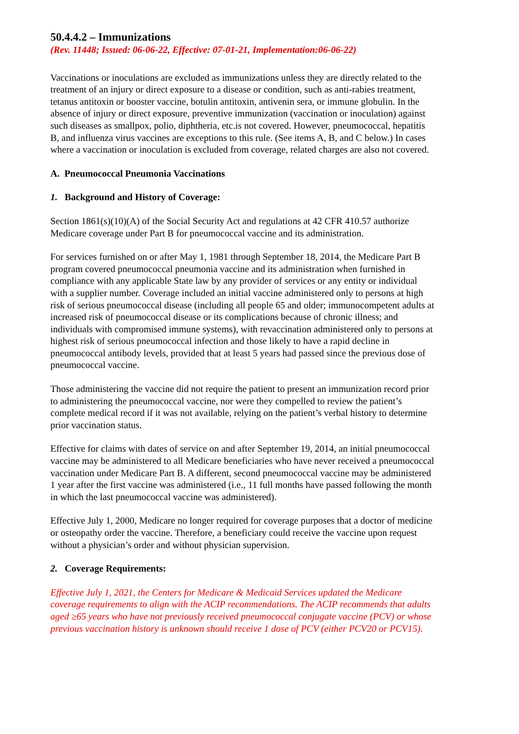50.4.4.2 – Immunizations
(Rev. 11448; Issued: 06-06-22, Effective: 07-01-21, Implementation:06-06-22)
Vaccinations or inoculations are excluded as immunizations unless they are directly related to the treatment of an injury or direct exposure to a disease or condition, such as anti-rabies treatment, tetanus antitoxin or booster vaccine, botulin antitoxin, antivenin sera, or immune globulin. In the absence of injury or direct exposure, preventive immunization (vaccination or inoculation) against such diseases as smallpox, polio, diphtheria, etc.is not covered. However, pneumococcal, hepatitis B, and influenza virus vaccines are exceptions to this rule. (See items A, B, and C below.) In cases where a vaccination or inoculation is excluded from coverage, related charges are also not covered.
A. Pneumococcal Pneumonia Vaccinations
1. Background and History of Coverage:
Section 1861(s)(10)(A) of the Social Security Act and regulations at 42 CFR 410.57 authorize Medicare coverage under Part B for pneumococcal vaccine and its administration.
For services furnished on or after May 1, 1981 through September 18, 2014, the Medicare Part B program covered pneumococcal pneumonia vaccine and its administration when furnished in compliance with any applicable State law by any provider of services or any entity or individual with a supplier number. Coverage included an initial vaccine administered only to persons at high risk of serious pneumococcal disease (including all people 65 and older; immunocompetent adults at increased risk of pneumococcal disease or its complications because of chronic illness; and individuals with compromised immune systems), with revaccination administered only to persons at highest risk of serious pneumococcal infection and those likely to have a rapid decline in pneumococcal antibody levels, provided that at least 5 years had passed since the previous dose of pneumococcal vaccine.
Those administering the vaccine did not require the patient to present an immunization record prior to administering the pneumococcal vaccine, nor were they compelled to review the patient’s complete medical record if it was not available, relying on the patient’s verbal history to determine prior vaccination status.
Effective for claims with dates of service on and after September 19, 2014, an initial pneumococcal vaccine may be administered to all Medicare beneficiaries who have never received a pneumococcal vaccination under Medicare Part B. A different, second pneumococcal vaccine may be administered 1 year after the first vaccine was administered (i.e., 11 full months have passed following the month in which the last pneumococcal vaccine was administered).
Effective July 1, 2000, Medicare no longer required for coverage purposes that a doctor of medicine or osteopathy order the vaccine. Therefore, a beneficiary could receive the vaccine upon request without a physician’s order and without physician supervision.
2. Coverage Requirements:
Effective July 1, 2021, the Centers for Medicare & Medicaid Services updated the Medicare coverage requirements to align with the ACIP recommendations. The ACIP recommends that adults aged ≥65 years who have not previously received pneumococcal conjugate vaccine (PCV) or whose previous vaccination history is unknown should receive 1 dose of PCV (either PCV20 or PCV15).